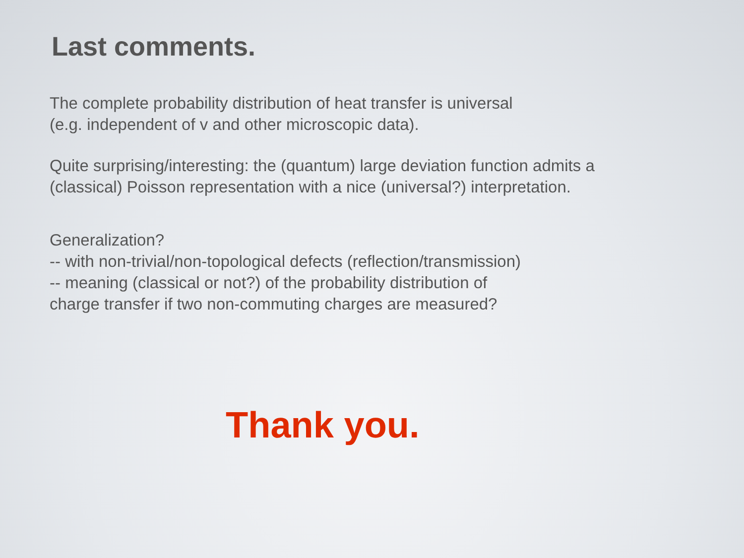Last comments.
The complete probability distribution of heat transfer is universal
(e.g. independent of v and other microscopic data).
Quite surprising/interesting: the (quantum) large deviation function admits a
(classical) Poisson representation with a nice (universal?) interpretation.
Generalization?
-- with non-trivial/non-topological defects (reflection/transmission)
-- meaning (classical or not?) of the probability distribution of
charge transfer if two non-commuting charges are measured?
Thank you.